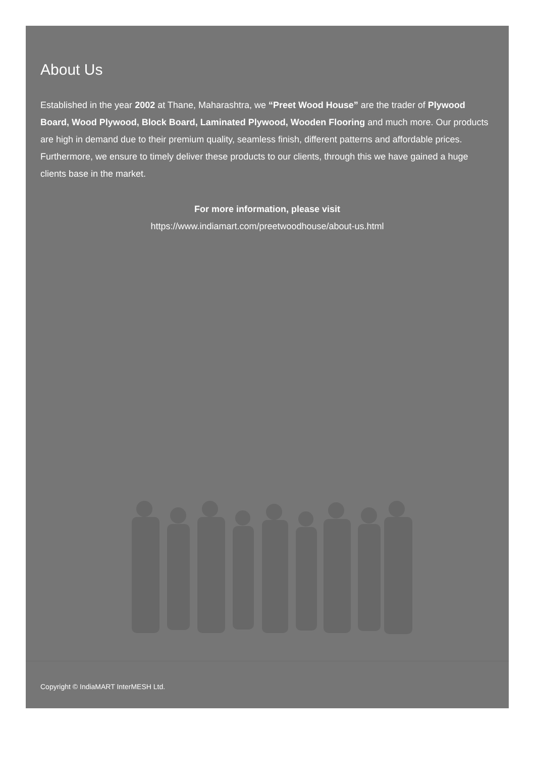About Us
Established in the year 2002 at Thane, Maharashtra, we “Preet Wood House” are the trader of Plywood Board, Wood Plywood, Block Board, Laminated Plywood, Wooden Flooring and much more. Our products are high in demand due to their premium quality, seamless finish, different patterns and affordable prices. Furthermore, we ensure to timely deliver these products to our clients, through this we have gained a huge clients base in the market.
For more information, please visit
https://www.indiamart.com/preetwoodhouse/about-us.html
Copyright © IndiaMART InterMESH Ltd.